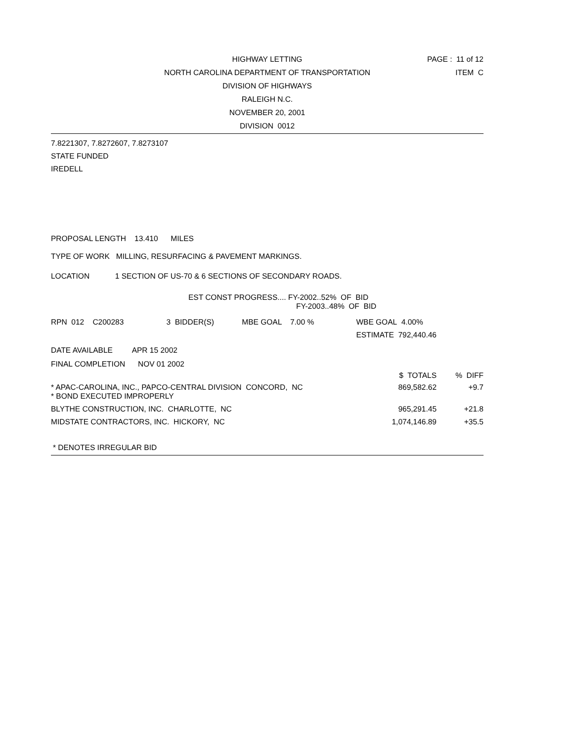HIGHWAY LETTING
NORTH CAROLINA DEPARTMENT OF TRANSPORTATION
DIVISION OF HIGHWAYS
RALEIGH N.C.
NOVEMBER 20, 2001
DIVISION 0012
PAGE : 11 of 12
ITEM C
7.8221307, 7.8272607, 7.8273107
STATE FUNDED
IREDELL
PROPOSAL LENGTH 13.410 MILES
TYPE OF WORK MILLING, RESURFACING & PAVEMENT MARKINGS.
LOCATION 1 SECTION OF US-70 & 6 SECTIONS OF SECONDARY ROADS.
EST CONST PROGRESS.... FY-2002..52% OF BID
FY-2003..48% OF BID
| RPN 012 C200283 | 3 BIDDER(S) | MBE GOAL 7.00 % | WBE GOAL 4.00% |
| | | | ESTIMATE 792,440.46 |
DATE AVAILABLE APR 15 2002
FINAL COMPLETION NOV 01 2002
| | $ TOTALS | % DIFF |
| * APAC-CAROLINA, INC., PAPCO-CENTRAL DIVISION CONCORD, NC * BOND EXECUTED IMPROPERLY | 869,582.62 | +9.7 |
| BLYTHE CONSTRUCTION, INC. CHARLOTTE, NC | 965,291.45 | +21.8 |
| MIDSTATE CONTRACTORS, INC. HICKORY, NC | 1,074,146.89 | +35.5 |
* DENOTES IRREGULAR BID